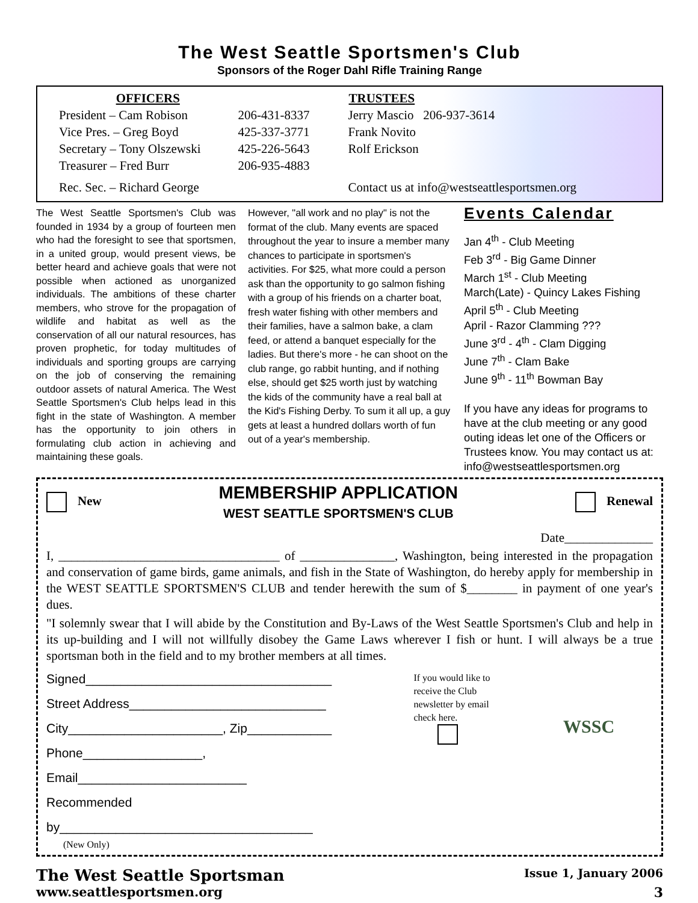The West Seattle Sportsmen's Club
Sponsors of the Roger Dahl Rifle Training Range
| OFFICERS | |
| President – Cam Robison | 206-431-8337 |
| Vice Pres. – Greg Boyd | 425-337-3771 |
| Secretary – Tony Olszewski | 425-226-5643 |
| Treasurer – Fred Burr | 206-935-4883 |
| Rec. Sec. – Richard George | |
| TRUSTEES |
| --- |
| Jerry Mascio 206-937-3614 |
| Frank Novito |
| Rolf Erickson |
| Contact us at info@westseattlesportsmen.org |
The West Seattle Sportsmen's Club was founded in 1934 by a group of fourteen men who had the foresight to see that sportsmen, in a united group, would present views, be better heard and achieve goals that were not possible when actioned as unorganized individuals. The ambitions of these charter members, who strove for the propagation of wildlife and habitat as well as the conservation of all our natural resources, has proven prophetic, for today multitudes of individuals and sporting groups are carrying on the job of conserving the remaining outdoor assets of natural America. The West Seattle Sportsmen's Club helps lead in this fight in the state of Washington. A member has the opportunity to join others in formulating club action in achieving and maintaining these goals.
However, "all work and no play" is not the format of the club. Many events are spaced throughout the year to insure a member many chances to participate in sportsmen's activities. For $25, what more could a person ask than the opportunity to go salmon fishing with a group of his friends on a charter boat, fresh water fishing with other members and their families, have a salmon bake, a clam feed, or attend a banquet especially for the ladies. But there's more - he can shoot on the club range, go rabbit hunting, and if nothing else, should get $25 worth just by watching the kids of the community have a real ball at the Kid's Fishing Derby. To sum it all up, a guy gets at least a hundred dollars worth of fun out of a year's membership.
Events Calendar
Jan 4<sup>th</sup> - Club Meeting
Feb 3<sup>rd</sup> - Big Game Dinner
March 1<sup>st</sup> - Club Meeting
March(Late) - Quincy Lakes Fishing
April 5<sup>th</sup> - Club Meeting
April - Razor Clamming ???
June 3<sup>rd</sup> - 4<sup>th</sup> - Clam Digging
June 7<sup>th</sup> - Clam Bake
June 9<sup>th</sup> - 11<sup>th</sup> Bowman Bay
If you have any ideas for programs to have at the club meeting or any good outing ideas let one of the Officers or Trustees know. You may contact us at: info@westseattlesportsmen.org
New
MEMBERSHIP APPLICATION
WEST SEATTLE SPORTSMEN'S CLUB
Renewal
Date______________
I, ___________________________________ of _______________, Washington, being interested in the propagation and conservation of game birds, game animals, and fish in the State of Washington, do hereby apply for membership in the WEST SEATTLE SPORTSMEN'S CLUB and tender herewith the sum of $________ in payment of one year's dues.
"I solemnly swear that I will abide by the Constitution and By-Laws of the West Seattle Sportsmen's Club and help in its up-building and I will not willfully disobey the Game Laws wherever I fish or hunt. I will always be a true sportsman both in the field and to my brother members at all times.
Signed___________________________________
Street Address____________________________
City______________________, Zip____________
Phone_________________, Email________________________
Recommended by____________________________________
(New Only)
If you would like to receive the Club newsletter by email check here.
WSSC
The West Seattle Sportsman
www.seattlesportsmen.org
Issue 1, January 2006
3